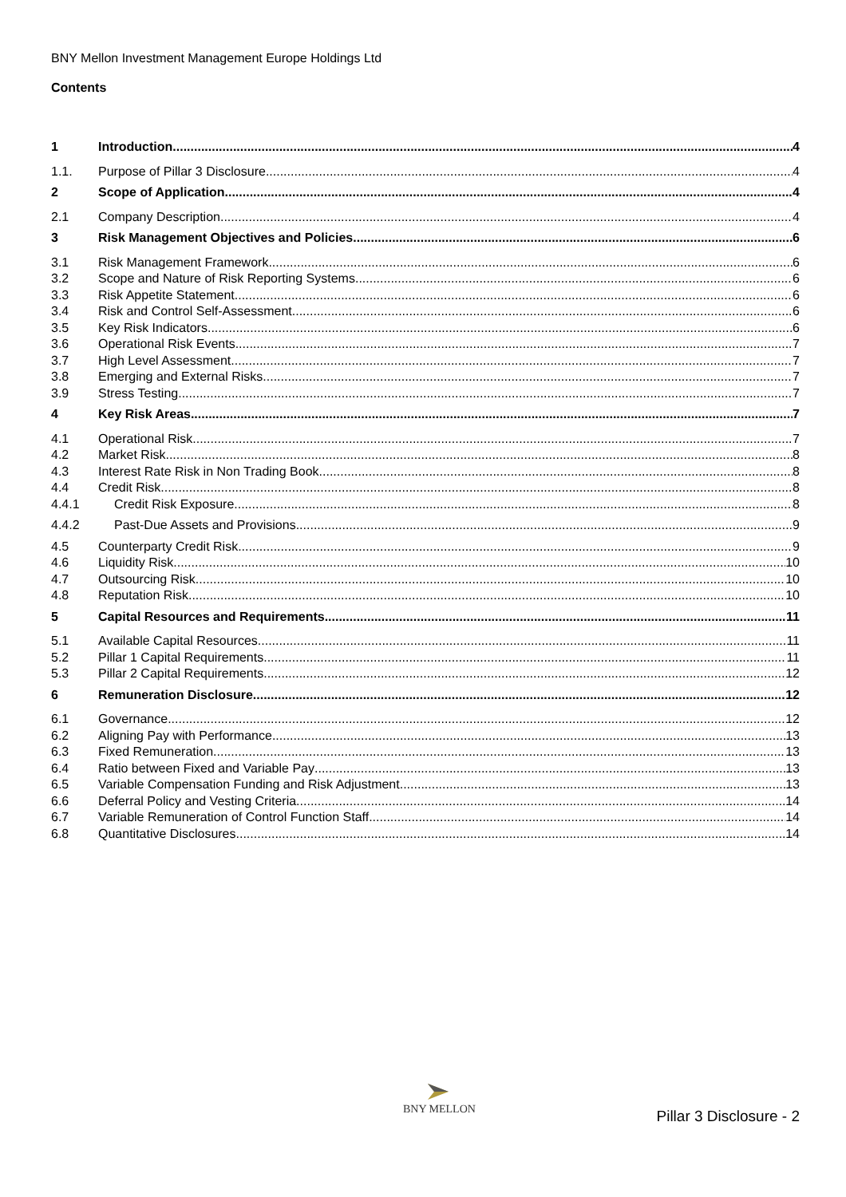BNY Mellon Investment Management Europe Holdings Ltd
Contents
1 Introduction 4
1.1. Purpose of Pillar 3 Disclosure 4
2 Scope of Application 4
2.1 Company Description 4
3 Risk Management Objectives and Policies 6
3.1 Risk Management Framework 6
3.2 Scope and Nature of Risk Reporting Systems 6
3.3 Risk Appetite Statement 6
3.4 Risk and Control Self-Assessment 6
3.5 Key Risk Indicators 6
3.6 Operational Risk Events 7
3.7 High Level Assessment 7
3.8 Emerging and External Risks 7
3.9 Stress Testing 7
4 Key Risk Areas 7
4.1 Operational Risk 7
4.2 Market Risk 8
4.3 Interest Rate Risk in Non Trading Book 8
4.4 Credit Risk 8
4.4.1 Credit Risk Exposure 8
4.4.2 Past-Due Assets and Provisions 9
4.5 Counterparty Credit Risk 9
4.6 Liquidity Risk 10
4.7 Outsourcing Risk 10
4.8 Reputation Risk 10
5 Capital Resources and Requirements 11
5.1 Available Capital Resources 11
5.2 Pillar 1 Capital Requirements 11
5.3 Pillar 2 Capital Requirements 12
6 Remuneration Disclosure 12
6.1 Governance 12
6.2 Aligning Pay with Performance 13
6.3 Fixed Remuneration 13
6.4 Ratio between Fixed and Variable Pay 13
6.5 Variable Compensation Funding and Risk Adjustment 13
6.6 Deferral Policy and Vesting Criteria 14
6.7 Variable Remuneration of Control Function Staff 14
6.8 Quantitative Disclosures 14
BNY MELLON
Pillar 3 Disclosure - 2